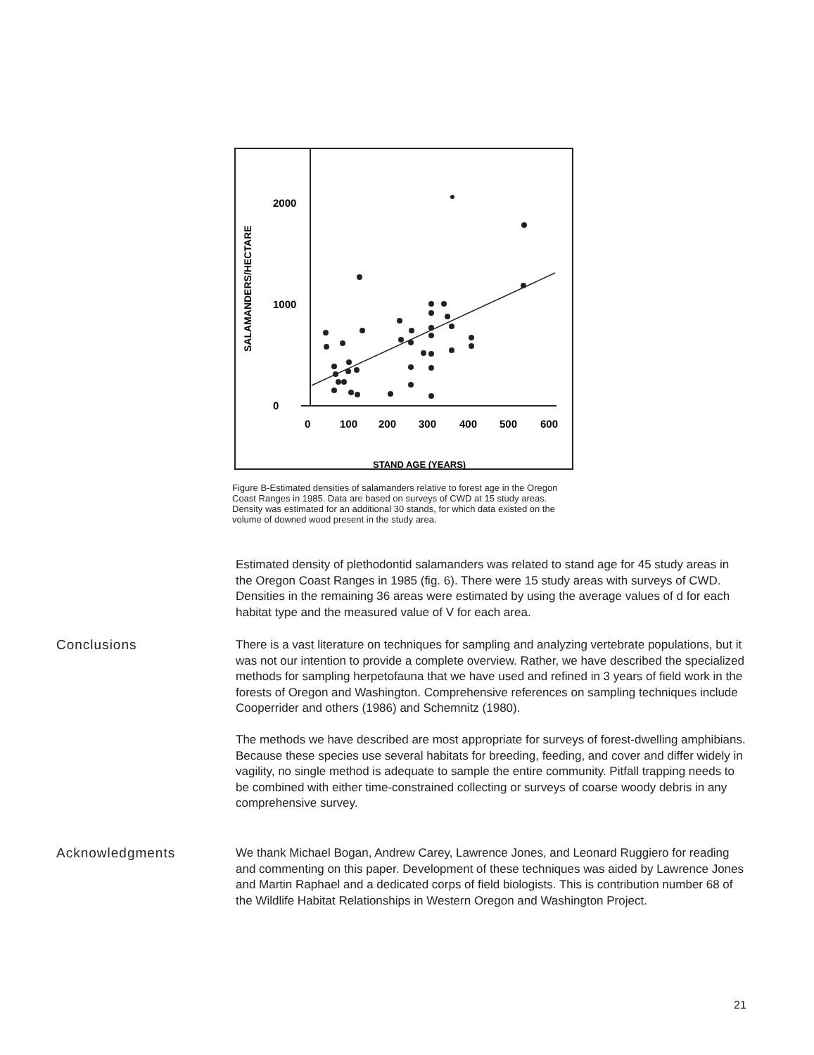2000
1000
0
0
100
200
300
400
500
600
SALAMANDERS/HECTARE
STAND AGE (YEARS)
Figure B-Estimated densities of salamanders relative to forest age in the Oregon Coast Ranges in 1985. Data are based on surveys of CWD at 15 study areas. Density was estimated for an additional 30 stands, for which data existed on the volume of downed wood present in the study area.
Estimated density of plethodontid salamanders was related to stand age for 45 study areas in the Oregon Coast Ranges in 1985 (fig. 6). There were 15 study areas with surveys of CWD. Densities in the remaining 36 areas were estimated by using the average values of d for each habitat type and the measured value of V for each area.
Conclusions
There is a vast literature on techniques for sampling and analyzing vertebrate populations, but it was not our intention to provide a complete overview. Rather, we have described the specialized methods for sampling herpetofauna that we have used and refined in 3 years of field work in the forests of Oregon and Washington. Comprehensive references on sampling techniques include Cooperrider and others (1986) and Schemnitz (1980).
The methods we have described are most appropriate for surveys of forest-dwelling amphibians. Because these species use several habitats for breeding, feeding, and cover and differ widely in vagility, no single method is adequate to sample the entire community. Pitfall trapping needs to be combined with either time-constrained collecting or surveys of coarse woody debris in any comprehensive survey.
Acknowledgments
We thank Michael Bogan, Andrew Carey, Lawrence Jones, and Leonard Ruggiero for reading and commenting on this paper. Development of these techniques was aided by Lawrence Jones and Martin Raphael and a dedicated corps of field biologists. This is contribution number 68 of the Wildlife Habitat Relationships in Western Oregon and Washington Project.
21